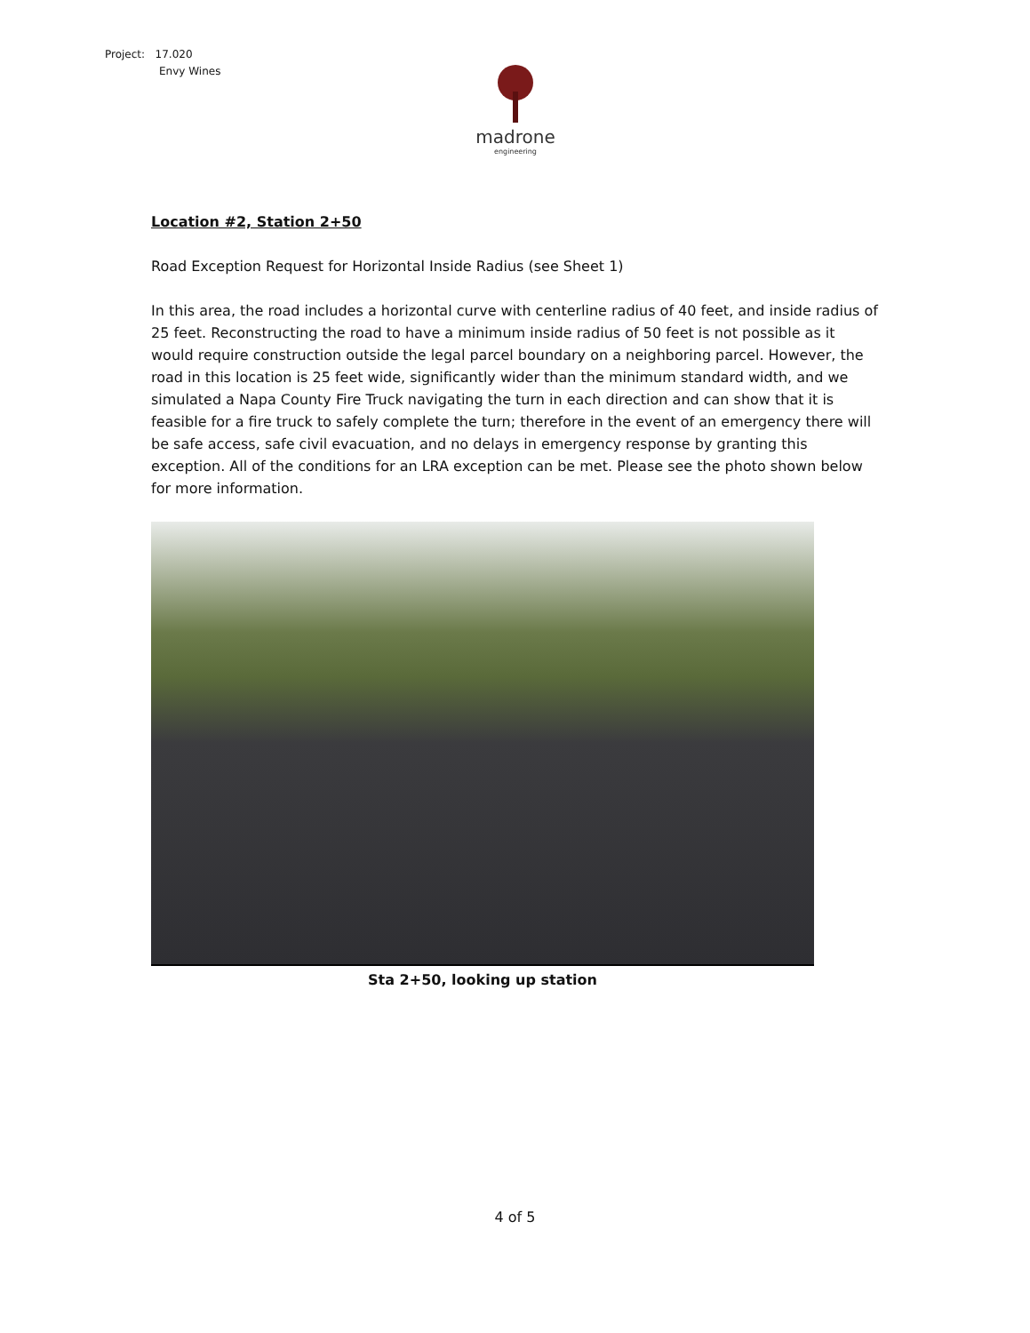Project: 17.020
Envy Wines
madrone
engineering
Location #2, Station 2+50
Road Exception Request for Horizontal Inside Radius (see Sheet 1)
In this area, the road includes a horizontal curve with centerline radius of 40 feet, and inside radius of 25 feet. Reconstructing the road to have a minimum inside radius of 50 feet is not possible as it would require construction outside the legal parcel boundary on a neighboring parcel. However, the road in this location is 25 feet wide, significantly wider than the minimum standard width, and we simulated a Napa County Fire Truck navigating the turn in each direction and can show that it is feasible for a fire truck to safely complete the turn; therefore in the event of an emergency there will be safe access, safe civil evacuation, and no delays in emergency response by granting this exception. All of the conditions for an LRA exception can be met. Please see the photo shown below for more information.
Sta 2+50, looking up station
4 of 5